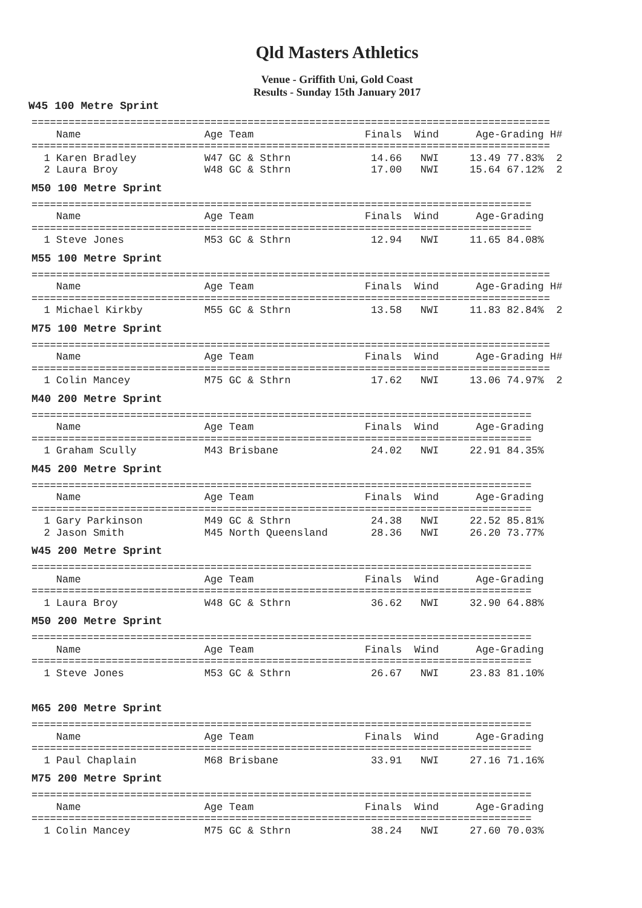Qld Masters Athletics
Venue - Griffith Uni, Gold Coast
Results - Sunday 15th January 2017
W45 100 Metre Sprint
====================================================================================
    Name                    Age Team                  Finals  Wind      Age-Grading H#
====================================================================================
  1 Karen Bradley           W47 GC & Sthrn             14.66   NWI     13.49 77.83%  2
  2 Laura Broy              W48 GC & Sthrn             17.00   NWI     15.64 67.12%  2
M50 100 Metre Sprint
=================================================================================
    Name                    Age Team                  Finals  Wind      Age-Grading
=================================================================================
  1 Steve Jones             M53 GC & Sthrn             12.94   NWI     11.65 84.08%
M55 100 Metre Sprint
====================================================================================
    Name                    Age Team                  Finals  Wind      Age-Grading H#
====================================================================================
  1 Michael Kirkby          M55 GC & Sthrn             13.58   NWI     11.83 82.84%  2
M75 100 Metre Sprint
====================================================================================
    Name                    Age Team                  Finals  Wind      Age-Grading H#
====================================================================================
  1 Colin Mancey            M75 GC & Sthrn             17.62   NWI     13.06 74.97%  2
M40 200 Metre Sprint
=================================================================================
    Name                    Age Team                  Finals  Wind      Age-Grading
=================================================================================
  1 Graham Scully           M43 Brisbane               24.02   NWI     22.91 84.35%
M45 200 Metre Sprint
=================================================================================
    Name                    Age Team                  Finals  Wind      Age-Grading
=================================================================================
  1 Gary Parkinson          M49 GC & Sthrn             24.38   NWI     22.52 85.81%
  2 Jason Smith             M45 North Queensland       28.36   NWI     26.20 73.77%
W45 200 Metre Sprint
=================================================================================
    Name                    Age Team                  Finals  Wind      Age-Grading
=================================================================================
  1 Laura Broy              W48 GC & Sthrn             36.62   NWI     32.90 64.88%
M50 200 Metre Sprint
=================================================================================
    Name                    Age Team                  Finals  Wind      Age-Grading
=================================================================================
  1 Steve Jones             M53 GC & Sthrn             26.67   NWI     23.83 81.10%
M65 200 Metre Sprint
=================================================================================
    Name                    Age Team                  Finals  Wind      Age-Grading
=================================================================================
  1 Paul Chaplain           M68 Brisbane               33.91   NWI     27.16 71.16%
M75 200 Metre Sprint
=================================================================================
    Name                    Age Team                  Finals  Wind      Age-Grading
=================================================================================
  1 Colin Mancey            M75 GC & Sthrn             38.24   NWI     27.60 70.03%